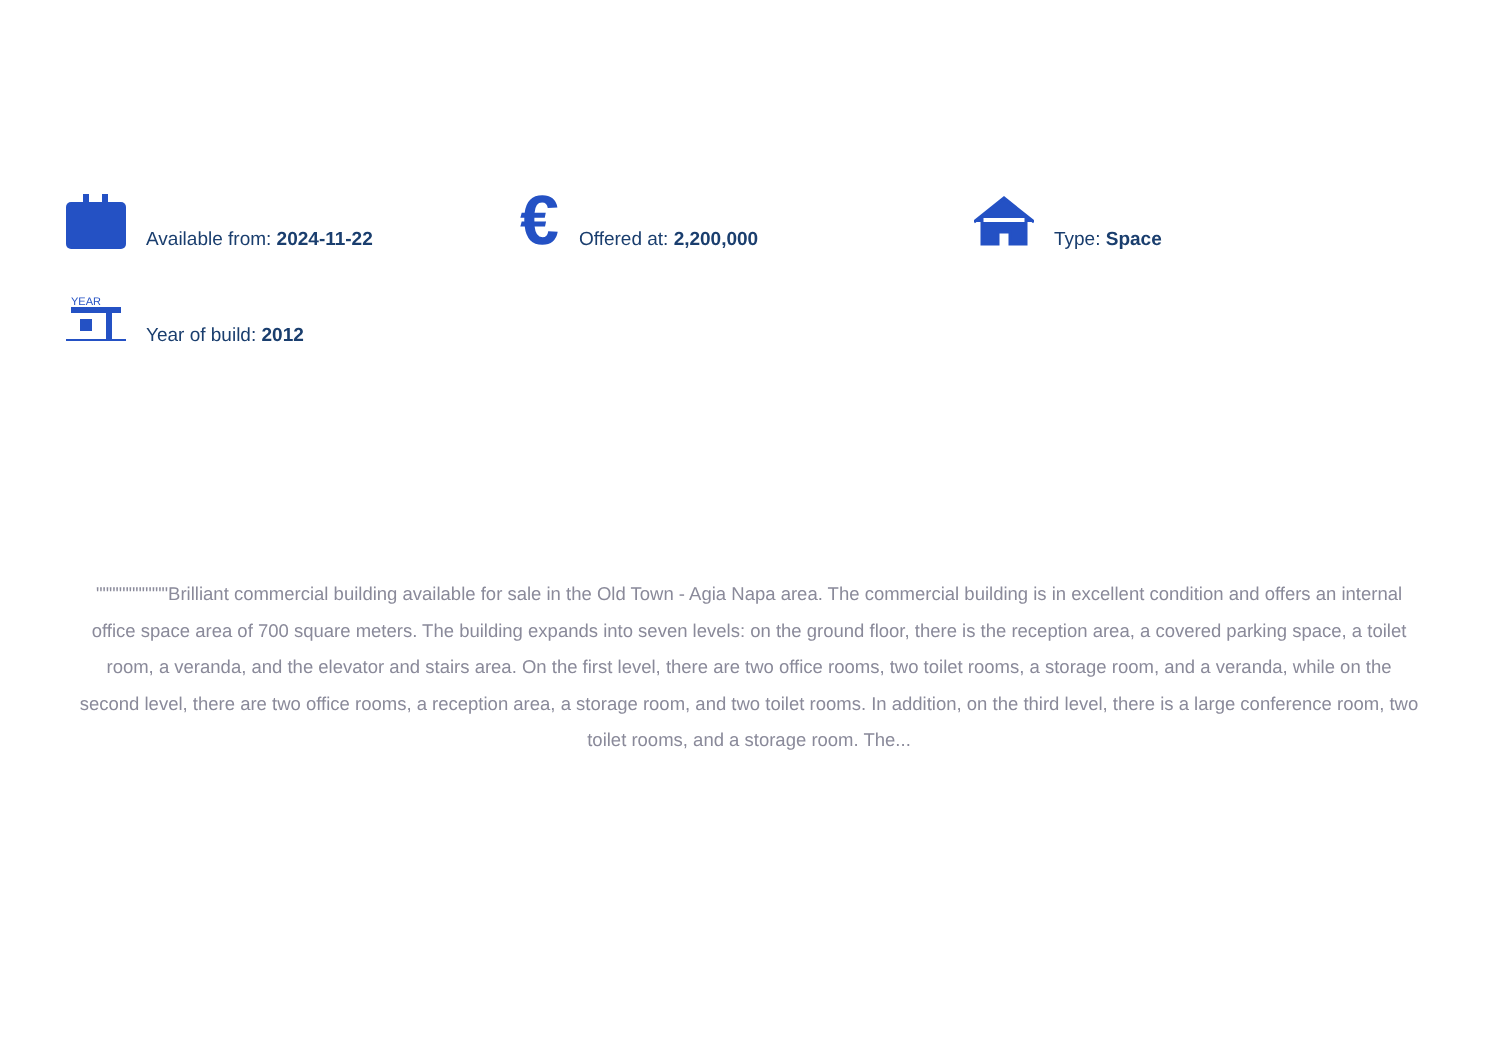Available from: 2024-11-22
€ Offered at: 2,200,000 Type: Space
YEAR
Year of build: 2012
"""""""""""Brilliant commercial building available for sale in the Old Town - Agia Napa area. The commercial building is in excellent condition and offers an internal office space area of 700 square meters. The building expands into seven levels: on the ground floor, there is the reception area, a covered parking space, a toilet room, a veranda, and the elevator and stairs area. On the first level, there are two office rooms, two toilet rooms, a storage room, and a veranda, while on the second level, there are two office rooms, a reception area, a storage room, and two toilet rooms. In addition, on the third level, there is a large conference room, two toilet rooms, and a storage room. The...